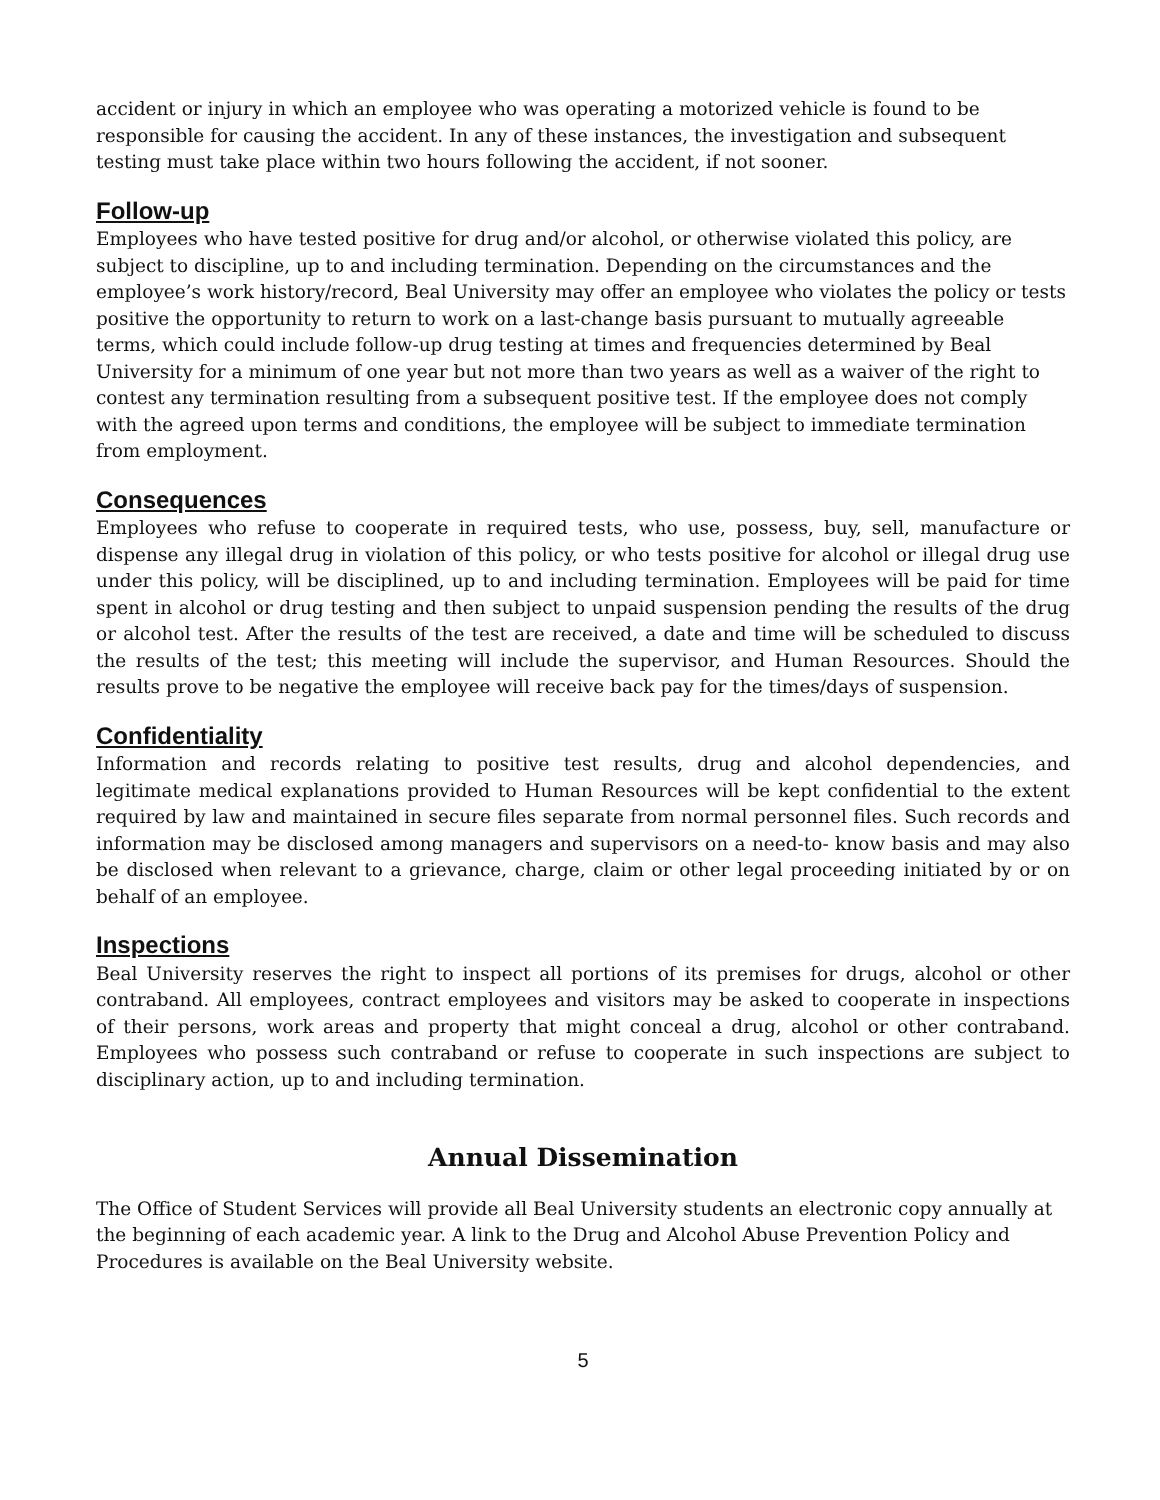accident or injury in which an employee who was operating a motorized vehicle is found to be responsible for causing the accident. In any of these instances, the investigation and subsequent testing must take place within two hours following the accident, if not sooner.
Follow-up
Employees who have tested positive for drug and/or alcohol, or otherwise violated this policy, are subject to discipline, up to and including termination. Depending on the circumstances and the employee’s work history/record, Beal University may offer an employee who violates the policy or tests positive the opportunity to return to work on a last-change basis pursuant to mutually agreeable terms, which could include follow-up drug testing at times and frequencies determined by Beal University for a minimum of one year but not more than two years as well as a waiver of the right to contest any termination resulting from a subsequent positive test. If the employee does not comply with the agreed upon terms and conditions, the employee will be subject to immediate termination from employment.
Consequences
Employees who refuse to cooperate in required tests, who use, possess, buy, sell, manufacture or dispense any illegal drug in violation of this policy, or who tests positive for alcohol or illegal drug use under this policy, will be disciplined, up to and including termination. Employees will be paid for time spent in alcohol or drug testing and then subject to unpaid suspension pending the results of the drug or alcohol test. After the results of the test are received, a date and time will be scheduled to discuss the results of the test; this meeting will include the supervisor, and Human Resources. Should the results prove to be negative the employee will receive back pay for the times/days of suspension.
Confidentiality
Information and records relating to positive test results, drug and alcohol dependencies, and legitimate medical explanations provided to Human Resources will be kept confidential to the extent required by law and maintained in secure files separate from normal personnel files. Such records and information may be disclosed among managers and supervisors on a need-to- know basis and may also be disclosed when relevant to a grievance, charge, claim or other legal proceeding initiated by or on behalf of an employee.
Inspections
Beal University reserves the right to inspect all portions of its premises for drugs, alcohol or other contraband. All employees, contract employees and visitors may be asked to cooperate in inspections of their persons, work areas and property that might conceal a drug, alcohol or other contraband. Employees who possess such contraband or refuse to cooperate in such inspections are subject to disciplinary action, up to and including termination.
Annual Dissemination
The Office of Student Services will provide all Beal University students an electronic copy annually at the beginning of each academic year. A link to the Drug and Alcohol Abuse Prevention Policy and Procedures is available on the Beal University website.
5